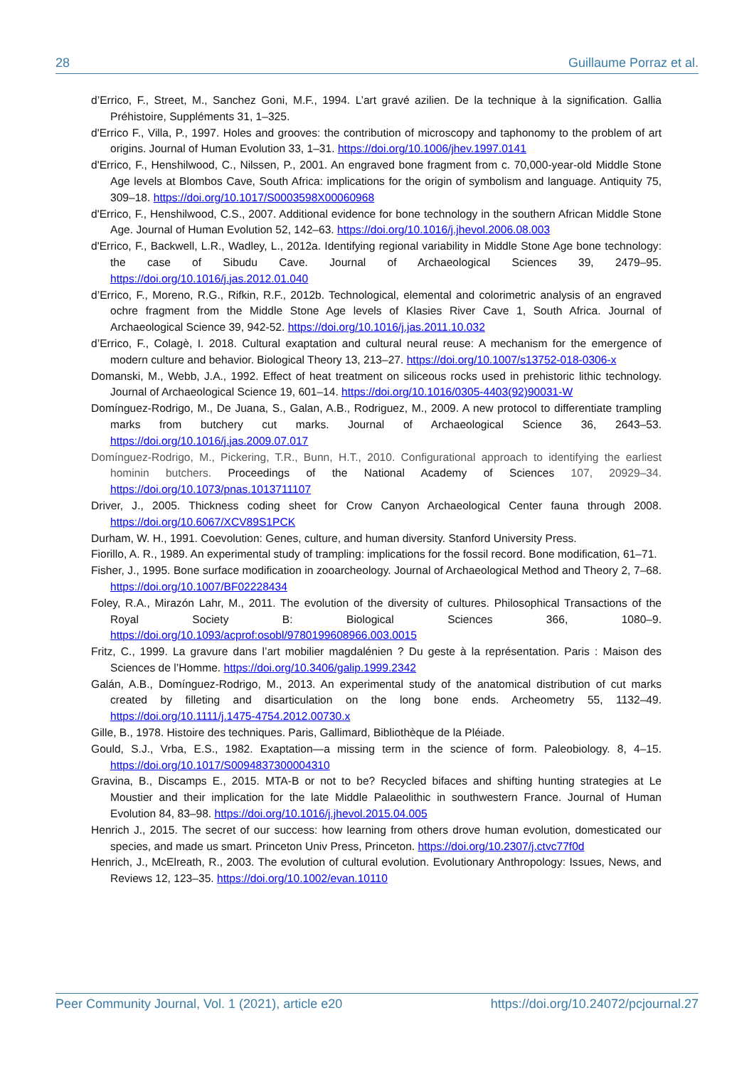28 Guillaume Porraz et al.
d’Errico, F., Street, M., Sanchez Goni, M.F., 1994. L’art gravé azilien. De la technique à la signification. Gallia Préhistoire, Suppléments 31, 1–325.
d'Errico F., Villa, P., 1997. Holes and grooves: the contribution of microscopy and taphonomy to the problem of art origins. Journal of Human Evolution 33, 1–31. https://doi.org/10.1006/jhev.1997.0141
d'Errico, F., Henshilwood, C., Nilssen, P., 2001. An engraved bone fragment from c. 70,000-year-old Middle Stone Age levels at Blombos Cave, South Africa: implications for the origin of symbolism and language. Antiquity 75, 309–18. https://doi.org/10.1017/S0003598X00060968
d'Errico, F., Henshilwood, C.S., 2007. Additional evidence for bone technology in the southern African Middle Stone Age. Journal of Human Evolution 52, 142–63. https://doi.org/10.1016/j.jhevol.2006.08.003
d'Errico, F., Backwell, L.R., Wadley, L., 2012a. Identifying regional variability in Middle Stone Age bone technology: the case of Sibudu Cave. Journal of Archaeological Sciences 39, 2479–95. https://doi.org/10.1016/j.jas.2012.01.040
d’Errico, F., Moreno, R.G., Rifkin, R.F., 2012b. Technological, elemental and colorimetric analysis of an engraved ochre fragment from the Middle Stone Age levels of Klasies River Cave 1, South Africa. Journal of Archaeological Science 39, 942-52. https://doi.org/10.1016/j.jas.2011.10.032
d’Errico, F., Colagè, I. 2018. Cultural exaptation and cultural neural reuse: A mechanism for the emergence of modern culture and behavior. Biological Theory 13, 213–27. https://doi.org/10.1007/s13752-018-0306-x
Domanski, M., Webb, J.A., 1992. Effect of heat treatment on siliceous rocks used in prehistoric lithic technology. Journal of Archaeological Science 19, 601–14. https://doi.org/10.1016/0305-4403(92)90031-W
Domínguez-Rodrigo, M., De Juana, S., Galan, A.B., Rodriguez, M., 2009. A new protocol to differentiate trampling marks from butchery cut marks. Journal of Archaeological Science 36, 2643–53. https://doi.org/10.1016/j.jas.2009.07.017
Domínguez-Rodrigo, M., Pickering, T.R., Bunn, H.T., 2010. Configurational approach to identifying the earliest hominin butchers. Proceedings of the National Academy of Sciences 107, 20929–34. https://doi.org/10.1073/pnas.1013711107
Driver, J., 2005. Thickness coding sheet for Crow Canyon Archaeological Center fauna through 2008. https://doi.org/10.6067/XCV89S1PCK
Durham, W. H., 1991. Coevolution: Genes, culture, and human diversity. Stanford University Press.
Fiorillo, A. R., 1989. An experimental study of trampling: implications for the fossil record. Bone modification, 61–71.
Fisher, J., 1995. Bone surface modification in zooarcheology. Journal of Archaeological Method and Theory 2, 7–68. https://doi.org/10.1007/BF02228434
Foley, R.A., Mirazón Lahr, M., 2011. The evolution of the diversity of cultures. Philosophical Transactions of the Royal Society B: Biological Sciences 366, 1080–9. https://doi.org/10.1093/acprof:osobl/9780199608966.003.0015
Fritz, C., 1999. La gravure dans l’art mobilier magdalénien ? Du geste à la représentation. Paris : Maison des Sciences de l’Homme. https://doi.org/10.3406/galip.1999.2342
Galán, A.B., Domínguez-Rodrigo, M., 2013. An experimental study of the anatomical distribution of cut marks created by filleting and disarticulation on the long bone ends. Archeometry 55, 1132–49. https://doi.org/10.1111/j.1475-4754.2012.00730.x
Gille, B., 1978. Histoire des techniques. Paris, Gallimard, Bibliothèque de la Pléiade.
Gould, S.J., Vrba, E.S., 1982. Exaptation—a missing term in the science of form. Paleobiology. 8, 4–15. https://doi.org/10.1017/S0094837300004310
Gravina, B., Discamps E., 2015. MTA-B or not to be? Recycled bifaces and shifting hunting strategies at Le Moustier and their implication for the late Middle Palaeolithic in southwestern France. Journal of Human Evolution 84, 83–98. https://doi.org/10.1016/j.jhevol.2015.04.005
Henrich J., 2015. The secret of our success: how learning from others drove human evolution, domesticated our species, and made us smart. Princeton Univ Press, Princeton. https://doi.org/10.2307/j.ctvc77f0d
Henrich, J., McElreath, R., 2003. The evolution of cultural evolution. Evolutionary Anthropology: Issues, News, and Reviews 12, 123–35. https://doi.org/10.1002/evan.10110
Peer Community Journal, Vol. 1 (2021), article e20 https://doi.org/10.24072/pcjournal.27